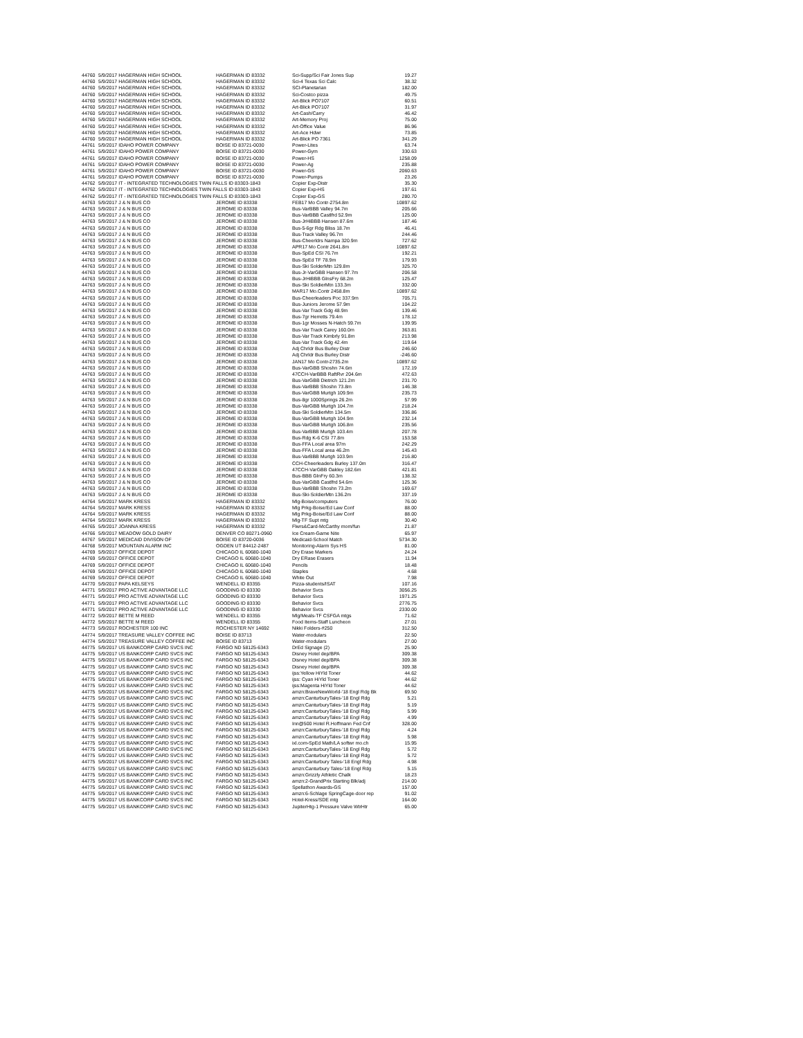| 44760 | 5/9/2017 HAGERMAN HIGH SCHOOL | HAGERMAN ID 83332 | Sci-Supp/Sci Fair Jones Sup | 19.27 |
| 44760 | 5/9/2017 HAGERMAN HIGH SCHOOL | HAGERMAN ID 83332 | Sci-4 Texas Sci Calc | 38.32 |
| 44760 | 5/9/2017 HAGERMAN HIGH SCHOOL | HAGERMAN ID 83332 | SCI-Planetarian | 182.00 |
| 44760 | 5/9/2017 HAGERMAN HIGH SCHOOL | HAGERMAN ID 83332 | Sci-Costco pizza | 49.75 |
| 44760 | 5/9/2017 HAGERMAN HIGH SCHOOL | HAGERMAN ID 83332 | Art-Blick PO7107 | 60.51 |
| 44760 | 5/9/2017 HAGERMAN HIGH SCHOOL | HAGERMAN ID 83332 | Art-Blick PO7107 | 31.97 |
| 44760 | 5/9/2017 HAGERMAN HIGH SCHOOL | HAGERMAN ID 83332 | Art-Cash/Carry | 46.42 |
| 44760 | 5/9/2017 HAGERMAN HIGH SCHOOL | HAGERMAN ID 83332 | Art-Memory Proj | 75.00 |
| 44760 | 5/9/2017 HAGERMAN HIGH SCHOOL | HAGERMAN ID 83332 | Art-Office Value | 86.96 |
| 44760 | 5/9/2017 HAGERMAN HIGH SCHOOL | HAGERMAN ID 83332 | Art-Ace Hdwr | 73.85 |
| 44760 | 5/9/2017 HAGERMAN HIGH SCHOOL | HAGERMAN ID 83332 | Art-Blick PO 7361 | 341.29 |
| 44761 | 5/9/2017 IDAHO POWER COMPANY | BOISE ID 83721-0030 | Power-Lites | 63.74 |
| 44761 | 5/9/2017 IDAHO POWER COMPANY | BOISE ID 83721-0030 | Power-Gym | 330.63 |
| 44761 | 5/9/2017 IDAHO POWER COMPANY | BOISE ID 83721-0030 | Power-HS | 1258.09 |
| 44761 | 5/9/2017 IDAHO POWER COMPANY | BOISE ID 83721-0030 | Power-Ag | 235.88 |
| 44761 | 5/9/2017 IDAHO POWER COMPANY | BOISE ID 83721-0030 | Power-GS | 2060.63 |
| 44761 | 5/9/2017 IDAHO POWER COMPANY | BOISE ID 83721-0030 | Power-Pumps | 23.26 |
| 44762 | 5/9/2017 IT - INTEGRATED TECHNOLOGIES TWIN FALLS ID 83303-1843 | | Copier Exp-Distr | 35.30 |
| 44762 | 5/9/2017 IT - INTEGRATED TECHNOLOGIES TWIN FALLS ID 83303-1843 | | Copier Exp-HS | 197.61 |
| 44762 | 5/9/2017 IT - INTEGRATED TECHNOLOGIES TWIN FALLS ID 83303-1843 | | Copier Exp-GS | 280.70 |
| 44763 | 5/9/2017 J & N BUS CO | JEROME ID 83338 | FEB17 Mo Contr-2754.8m | 10897.62 |
| 44763 | 5/9/2017 J & N BUS CO | JEROME ID 83338 | Bus-VarBBB Valley 94.7m | 205.66 |
| 44763 | 5/9/2017 J & N BUS CO | JEROME ID 83338 | Bus-VarBBB Castlfrd 52.9m | 125.00 |
| 44763 | 5/9/2017 J & N BUS CO | JEROME ID 83338 | Bus-JrHiBBB Hansen 87.6m | 187.46 |
| 44763 | 5/9/2017 J & N BUS CO | JEROME ID 83338 | Bus-5-6gr Rdg Bliss 18.7m | 46.41 |
| 44763 | 5/9/2017 J & N BUS CO | JEROME ID 83338 | Bus-Track Valley 96.7m | 244.46 |
| 44763 | 5/9/2017 J & N BUS CO | JEROME ID 83338 | Bus-Cheerldrs Nampa 320.9m | 727.62 |
| 44763 | 5/9/2017 J & N BUS CO | JEROME ID 83338 | APR17 Mo Contr 2641.8m | 10897.62 |
| 44763 | 5/9/2017 J & N BUS CO | JEROME ID 83338 | Bus-SpEd CSI 76.7m | 192.21 |
| 44763 | 5/9/2017 J & N BUS CO | JEROME ID 83338 | Bus-SpEd TF 78.9m | 179.93 |
| 44763 | 5/9/2017 J & N BUS CO | JEROME ID 83338 | Bus-Ski SolderMtn 129.8m | 325.70 |
| 44763 | 5/9/2017 J & N BUS CO | JEROME ID 83338 | Bus-Jr-VarGBB Hansen 97.7m | 206.58 |
| 44763 | 5/9/2017 J & N BUS CO | JEROME ID 83338 | Bus-JrHiBBB GlnsFry 68.2m | 125.47 |
| 44763 | 5/9/2017 J & N BUS CO | JEROME ID 83338 | Bus-Ski SoldierMtn 133.3m | 332.00 |
| 44763 | 5/9/2017 J & N BUS CO | JEROME ID 83338 | MAR17 Mo.Contr 2458.8m | 10897.62 |
| 44763 | 5/9/2017 J & N BUS CO | JEROME ID 83338 | Bus-Cheerleaders Poc 337.9m | 705.71 |
| 44763 | 5/9/2017 J & N BUS CO | JEROME ID 83338 | Bus-Juniors Jerome 57.9m | 104.22 |
| 44763 | 5/9/2017 J & N BUS CO | JEROME ID 83338 | Bus-Var Track Gdg 48.9m | 139.46 |
| 44763 | 5/9/2017 J & N BUS CO | JEROME ID 83338 | Bus-7gr Herretts 79.4m | 178.12 |
| 44763 | 5/9/2017 J & N BUS CO | JEROME ID 83338 | Bus-1gr Mosses N-Hatch 59.7m | 139.95 |
| 44763 | 5/9/2017 J & N BUS CO | JEROME ID 83338 | Bus-Var Track Carey 160.0m | 363.81 |
| 44763 | 5/9/2017 J & N BUS CO | JEROME ID 83338 | Bus-Var Track Kimbrly 91.8m | 213.98 |
| 44763 | 5/9/2017 J & N BUS CO | JEROME ID 83338 | Bus-Var Track Gdg 42.4m | 119.64 |
| 44763 | 5/9/2017 J & N BUS CO | JEROME ID 83338 | Adj Chrldr Bus Burley Distr | 246.60 |
| 44763 | 5/9/2017 J & N BUS CO | JEROME ID 83338 | Adj Chrldr Bus Burley Distr | -246.60 |
| 44763 | 5/9/2017 J & N BUS CO | JEROME ID 83338 | JAN17 Mo Contr-2735.2m | 10897.62 |
| 44763 | 5/9/2017 J & N BUS CO | JEROME ID 83338 | Bus-VarGBB Shoshn 74.6m | 172.19 |
| 44763 | 5/9/2017 J & N BUS CO | JEROME ID 83338 | 47CCH-VarBBB RaftRvr 204.6m | 472.63 |
| 44763 | 5/9/2017 J & N BUS CO | JEROME ID 83338 | Bus-VarGBB Dietrich 121.2m | 231.70 |
| 44763 | 5/9/2017 J & N BUS CO | JEROME ID 83338 | Bus-VarBBB Shoshn 73.8m | 146.38 |
| 44763 | 5/9/2017 J & N BUS CO | JEROME ID 83338 | Bus-VarGBB Murtgh 109.9m | 235.73 |
| 44763 | 5/9/2017 J & N BUS CO | JEROME ID 83338 | Bus-8gr 1000Springs 26.2m | 57.99 |
| 44763 | 5/9/2017 J & N BUS CO | JEROME ID 83338 | Bus-VarGBB Murtgh 104.7m | 218.24 |
| 44763 | 5/9/2017 J & N BUS CO | JEROME ID 83338 | Bus-Ski SoldierMtn 134.5m | 336.86 |
| 44763 | 5/9/2017 J & N BUS CO | JEROME ID 83338 | Bus-VarGBB Murtgh 104.9m | 232.14 |
| 44763 | 5/9/2017 J & N BUS CO | JEROME ID 83338 | Bus-VarGBB Murtgh 106.8m | 235.56 |
| 44763 | 5/9/2017 J & N BUS CO | JEROME ID 83338 | Bus-VarBBB Murtgh 103.4m | 207.78 |
| 44763 | 5/9/2017 J & N BUS CO | JEROME ID 83338 | Bus-Rdg K-6 CSI 77.8m | 153.58 |
| 44763 | 5/9/2017 J & N BUS CO | JEROME ID 83338 | Bus-FFA Local area 97m | 242.29 |
| 44763 | 5/9/2017 J & N BUS CO | JEROME ID 83338 | Bus-FFA Local area 46.2m | 145.43 |
| 44763 | 5/9/2017 J & N BUS CO | JEROME ID 83338 | Bus-VarBBB Murtgh 103.9m | 216.80 |
| 44763 | 5/9/2017 J & N BUS CO | JEROME ID 83338 | CCH-Cheerleaders Burley 137.0m | 316.47 |
| 44763 | 5/9/2017 J & N BUS CO | JEROME ID 83338 | 47CCH-VarGBB Oakley 182.6m | 421.81 |
| 44763 | 5/9/2017 J & N BUS CO | JEROME ID 83338 | Bus-BBB GlnFry 60.3m | 138.32 |
| 44763 | 5/9/2017 J & N BUS CO | JEROME ID 83338 | Bus-VarGBB Castlfrd 54.6m | 125.36 |
| 44763 | 5/9/2017 J & N BUS CO | JEROME ID 83338 | Bus-VarBBB Shoshn 73.2m | 169.67 |
| 44763 | 5/9/2017 J & N BUS CO | JEROME ID 83338 | Bus-Ski-SoldierMtn 136.2m | 337.19 |
| 44764 | 5/9/2017 MARK KRESS | HAGERMAN ID 83332 | Mlg-Boise/computers | 76.00 |
| 44764 | 5/9/2017 MARK KRESS | HAGERMAN ID 83332 | Mlg Prkg-Boise/Ed Law Conf | 88.00 |
| 44764 | 5/9/2017 MARK KRESS | HAGERMAN ID 83332 | Mlg Prkg-Boise/Ed Law Conf | 88.00 |
| 44764 | 5/9/2017 MARK KRESS | HAGERMAN ID 83332 | Mlg-TF Supt mtg | 30.40 |
| 44765 | 5/9/2017 JOANNA KRESS | HAGERMAN ID 83332 | Flwrs&Card-McCarthy mom/fun | 21.87 |
| 44766 | 5/9/2017 MEADOW GOLD DAIRY | DENVER CO 80271-0960 | Ice Cream-Game Nite | 65.97 |
| 44767 | 5/9/2017 MEDICAID DIVISON OF | BOISE ID 83720-0036 | Medicaid-School Match | 5734.30 |
| 44768 | 5/9/2017 MOUNTAIN ALARM INC | OGDEN UT 84412-2487 | Monitoring-Alarm Sys HS | 81.00 |
| 44769 | 5/9/2017 OFFICE DEPOT | CHICAGO IL 60680-1040 | Dry Erase Markers | 24.24 |
| 44769 | 5/9/2017 OFFICE DEPOT | CHICAGO IL 60680-1040 | Dry ERase Erasers | 11.94 |
| 44769 | 5/9/2017 OFFICE DEPOT | CHICAGO IL 60680-1040 | Pencils | 18.48 |
| 44769 | 5/9/2017 OFFICE DEPOT | CHICAGO IL 60680-1040 | Staples | 4.68 |
| 44769 | 5/9/2017 OFFICE DEPOT | CHICAGO IL 60680-1040 | White Out | 7.98 |
| 44770 | 5/9/2017 PAPA KELSEYS | WENDELL ID 83355 | Pizza-students/ISAT | 107.16 |
| 44771 | 5/9/2017 PRO ACTIVE ADVANTAGE LLC | GOODING ID 83330 | Behavior Svcs | 3056.25 |
| 44771 | 5/9/2017 PRO ACTIVE ADVANTAGE LLC | GOODING ID 83330 | Behavior Svcs | 1971.25 |
| 44771 | 5/9/2017 PRO ACTIVE ADVANTAGE LLC | GOODING ID 83330 | Behavior Svcs | 2776.75 |
| 44771 | 5/9/2017 PRO ACTIVE ADVANTAGE LLC | GOODING ID 83330 | Behavior Svcs | 2330.00 |
| 44772 | 5/9/2017 BETTE M REED | WENDELL ID 83355 | Mlg/Meals-TF CSFGA mtgs | 71.62 |
| 44772 | 5/9/2017 BETTE M REED | WENDELL ID 83355 | Food Items-Staff Luncheon | 27.01 |
| 44773 | 5/9/2017 ROCHESTER 100 INC | ROCHESTER NY 14692 | Nikki Folders-#250 | 312.50 |
| 44774 | 5/9/2017 TREASURE VALLEY COFFEE INC | BOISE ID 83713 | Water-modulars | 22.50 |
| 44774 | 5/9/2017 TREASURE VALLEY COFFEE INC | BOISE ID 83713 | Water-modulars | 27.00 |
| 44775 | 5/9/2017 US BANKCORP CARD SVCS INC | FARGO ND 58125-6343 | DrEd Signage (2) | 25.90 |
| 44775 | 5/9/2017 US BANKCORP CARD SVCS INC | FARGO ND 58125-6343 | Disney Hotel dep/BPA | 309.38 |
| 44775 | 5/9/2017 US BANKCORP CARD SVCS INC | FARGO ND 58125-6343 | Disney Hotel dep/BPA | 309.38 |
| 44775 | 5/9/2017 US BANKCORP CARD SVCS INC | FARGO ND 58125-6343 | Disney Hotel dep/BPA | 309.38 |
| 44775 | 5/9/2017 US BANKCORP CARD SVCS INC | FARGO ND 58125-6343 | ijss:Yellow HiYld Toner | 44.62 |
| 44775 | 5/9/2017 US BANKCORP CARD SVCS INC | FARGO ND 58125-6343 | ijss: Cyan HiYld Toner | 44.62 |
| 44775 | 5/9/2017 US BANKCORP CARD SVCS INC | FARGO ND 58125-6343 | ijss:Magenta HiYld Toner | 44.62 |
| 44775 | 5/9/2017 US BANKCORP CARD SVCS INC | FARGO ND 58125-6343 | amzn:BraveNewWorld-'18 Engl Rdg Bk | 69.50 |
| 44775 | 5/9/2017 US BANKCORP CARD SVCS INC | FARGO ND 58125-6343 | amzn:CanturburyTales-'18 Engl Rdg | 5.21 |
| 44775 | 5/9/2017 US BANKCORP CARD SVCS INC | FARGO ND 58125-6343 | amzn:CanturburyTales-'18 Engl Rdg | 5.19 |
| 44775 | 5/9/2017 US BANKCORP CARD SVCS INC | FARGO ND 58125-6343 | amzn:CanturburyTales-'18 Engl Rdg | 5.99 |
| 44775 | 5/9/2017 US BANKCORP CARD SVCS INC | FARGO ND 58125-6343 | amzn:CanturburyTales-'18 Engl Rdg | 4.99 |
| 44775 | 5/9/2017 US BANKCORP CARD SVCS INC | FARGO ND 58125-6343 | Inn@500 Hotel R.Hoffmann Fed Cnf | 328.00 |
| 44775 | 5/9/2017 US BANKCORP CARD SVCS INC | FARGO ND 58125-6343 | amzn:CanturburyTales-'18 Engl Rdg | 4.24 |
| 44775 | 5/9/2017 US BANKCORP CARD SVCS INC | FARGO ND 58125-6343 | amzn:CanturburyTales-'18 Engl Rdg | 5.98 |
| 44775 | 5/9/2017 US BANKCORP CARD SVCS INC | FARGO ND 58125-6343 | ixl.com-SpEd Math/LA softwr mo.ch | 15.95 |
| 44775 | 5/9/2017 US BANKCORP CARD SVCS INC | FARGO ND 58125-6343 | amzn:CanturburyTales-'18 Engl Rdg | 5.72 |
| 44775 | 5/9/2017 US BANKCORP CARD SVCS INC | FARGO ND 58125-6343 | amzn:CanturburyTales-'18 Engl Rdg | 5.72 |
| 44775 | 5/9/2017 US BANKCORP CARD SVCS INC | FARGO ND 58125-6343 | amzn:Canturbury Tales-'18 Engl Rdg | 4.98 |
| 44775 | 5/9/2017 US BANKCORP CARD SVCS INC | FARGO ND 58125-6343 | amzn:Canturbury Tales-'18 Engl Rdg | 5.15 |
| 44775 | 5/9/2017 US BANKCORP CARD SVCS INC | FARGO ND 58125-6343 | amzn:Grizzly Athletic Chalk | 18.23 |
| 44775 | 5/9/2017 US BANKCORP CARD SVCS INC | FARGO ND 58125-6343 | amzn:2-GrandPrix Starting Blk/adj | 214.00 |
| 44775 | 5/9/2017 US BANKCORP CARD SVCS INC | FARGO ND 58125-6343 | Spellathon Awards-GS | 157.00 |
| 44775 | 5/9/2017 US BANKCORP CARD SVCS INC | FARGO ND 58125-6343 | amzn:6-Schlage SpringCage-door rep | 91.02 |
| 44775 | 5/9/2017 US BANKCORP CARD SVCS INC | FARGO ND 58125-6343 | Hotel-Kress/SDE mtg | 164.00 |
| 44775 | 5/9/2017 US BANKCORP CARD SVCS INC | FARGO ND 58125-6343 | JupiterHtg-1 Pressure Valve WtrHtr | 65.00 |